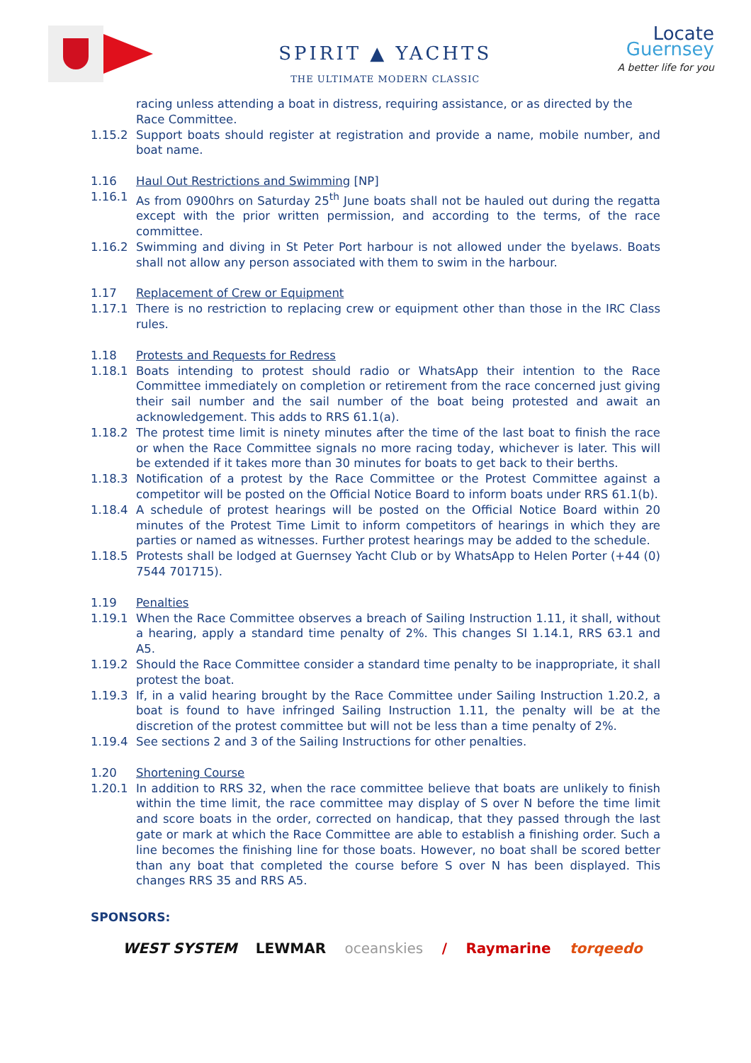SPIRIT ▲ YACHTS
THE ULTIMATE MODERN CLASSIC
Locate
Guernsey
A better life for you
racing unless attending a boat in distress, requiring assistance, or as directed by the Race Committee.
1.15.2 Support boats should register at registration and provide a name, mobile number, and boat name.
1.16 Haul Out Restrictions and Swimming [NP]
1.16.1 As from 0900hrs on Saturday 25<sup>th</sup> June boats shall not be hauled out during the regatta except with the prior written permission, and according to the terms, of the race committee.
1.16.2 Swimming and diving in St Peter Port harbour is not allowed under the byelaws. Boats shall not allow any person associated with them to swim in the harbour.
1.17 Replacement of Crew or Equipment
1.17.1 There is no restriction to replacing crew or equipment other than those in the IRC Class rules.
1.18 Protests and Requests for Redress
1.18.1 Boats intending to protest should radio or WhatsApp their intention to the Race Committee immediately on completion or retirement from the race concerned just giving their sail number and the sail number of the boat being protested and await an acknowledgement. This adds to RRS 61.1(a).
1.18.2 The protest time limit is ninety minutes after the time of the last boat to finish the race or when the Race Committee signals no more racing today, whichever is later. This will be extended if it takes more than 30 minutes for boats to get back to their berths.
1.18.3 Notification of a protest by the Race Committee or the Protest Committee against a competitor will be posted on the Official Notice Board to inform boats under RRS 61.1(b).
1.18.4 A schedule of protest hearings will be posted on the Official Notice Board within 20 minutes of the Protest Time Limit to inform competitors of hearings in which they are parties or named as witnesses. Further protest hearings may be added to the schedule.
1.18.5 Protests shall be lodged at Guernsey Yacht Club or by WhatsApp to Helen Porter (+44 (0) 7544 701715).
1.19 Penalties
1.19.1 When the Race Committee observes a breach of Sailing Instruction 1.11, it shall, without a hearing, apply a standard time penalty of 2%. This changes SI 1.14.1, RRS 63.1 and A5.
1.19.2 Should the Race Committee consider a standard time penalty to be inappropriate, it shall protest the boat.
1.19.3 If, in a valid hearing brought by the Race Committee under Sailing Instruction 1.20.2, a boat is found to have infringed Sailing Instruction 1.11, the penalty will be at the discretion of the protest committee but will not be less than a time penalty of 2%.
1.19.4 See sections 2 and 3 of the Sailing Instructions for other penalties.
1.20 Shortening Course
1.20.1 In addition to RRS 32, when the race committee believe that boats are unlikely to finish within the time limit, the race committee may display of S over N before the time limit and score boats in the order, corrected on handicap, that they passed through the last gate or mark at which the Race Committee are able to establish a finishing order. Such a line becomes the finishing line for those boats. However, no boat shall be scored better than any boat that completed the course before S over N has been displayed. This changes RRS 35 and RRS A5.
SPONSORS:
WEST SYSTEM LEWMAR oceanskies / Raymarine torqeedo